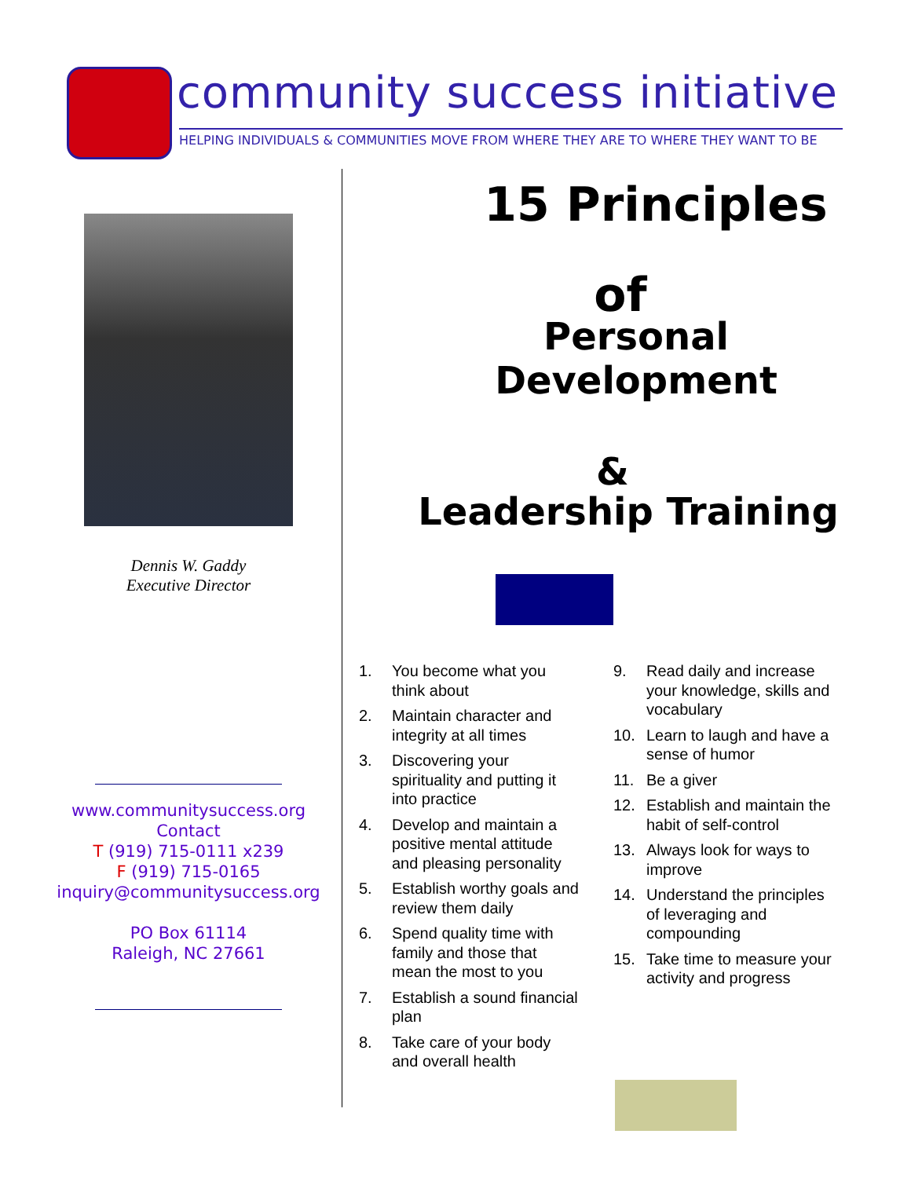community success initiative
HELPING INDIVIDUALS & COMMUNITIES MOVE FROM WHERE THEY ARE TO WHERE THEY WANT TO BE
Dennis W. Gaddy
Executive Director
www.communitysuccess.org
Contact
T (919) 715-0111 x239
F (919) 715-0165
inquiry@communitysuccess.org
PO Box 61114
Raleigh, NC 27661
15 Principles
of
Personal Development
&
Leadership Training
1. You become what you think about
2. Maintain character and integrity at all times
3. Discovering your spirituality and putting it into practice
4. Develop and maintain a positive mental attitude and pleasing personality
5. Establish worthy goals and review them daily
6. Spend quality time with family and those that mean the most to you
7. Establish a sound financial plan
8. Take care of your body and overall health
9. Read daily and increase your knowledge, skills and vocabulary
10. Learn to laugh and have a sense of humor
11. Be a giver
12. Establish and maintain the habit of self-control
13. Always look for ways to improve
14. Understand the principles of leveraging and compounding
15. Take time to measure your activity and progress